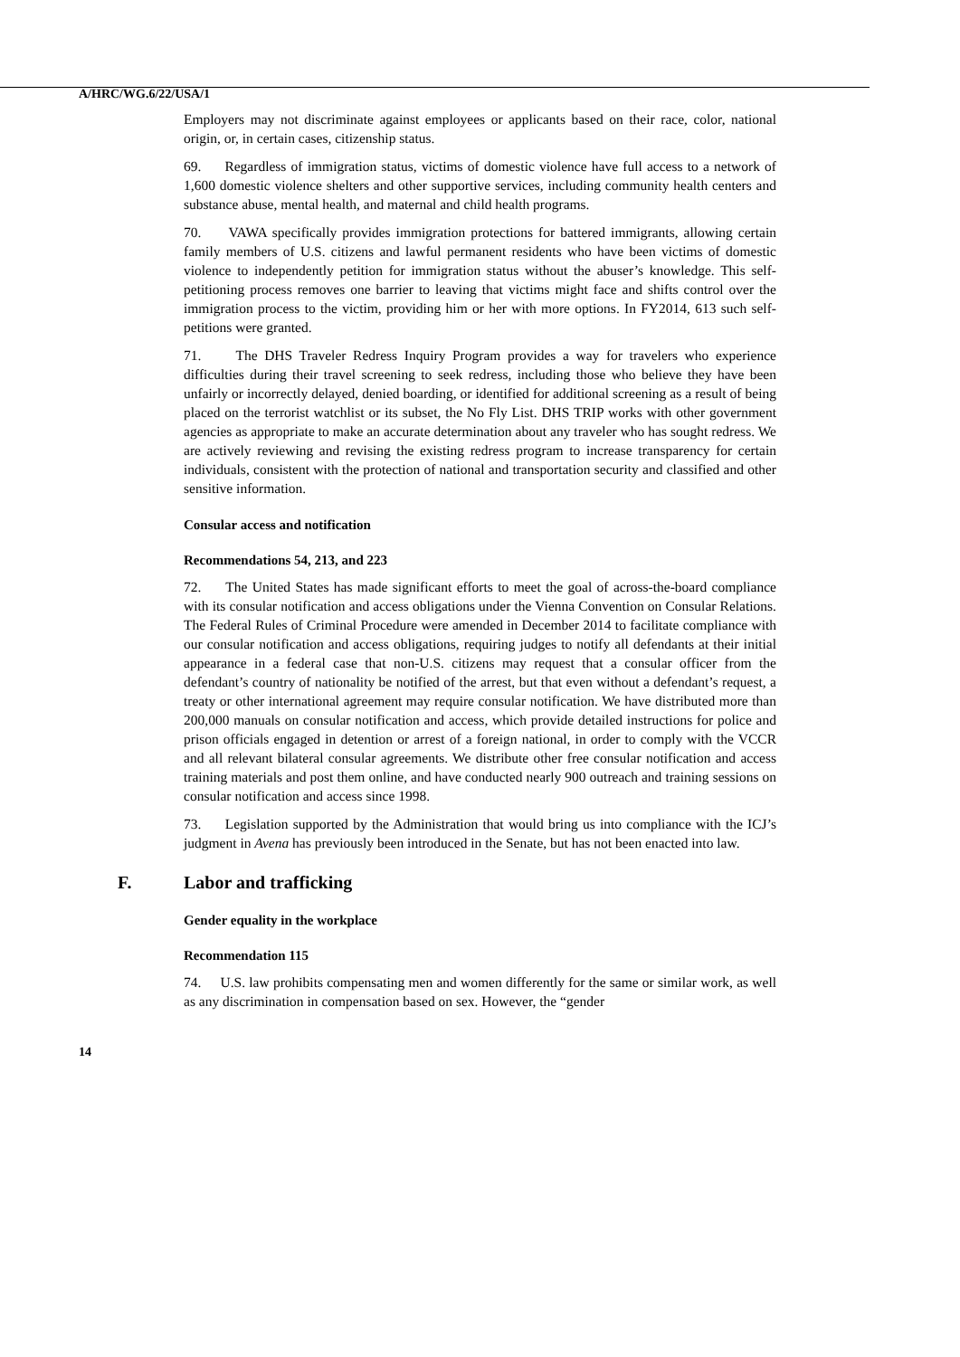A/HRC/WG.6/22/USA/1
Employers may not discriminate against employees or applicants based on their race, color, national origin, or, in certain cases, citizenship status.
69. Regardless of immigration status, victims of domestic violence have full access to a network of 1,600 domestic violence shelters and other supportive services, including community health centers and substance abuse, mental health, and maternal and child health programs.
70. VAWA specifically provides immigration protections for battered immigrants, allowing certain family members of U.S. citizens and lawful permanent residents who have been victims of domestic violence to independently petition for immigration status without the abuser’s knowledge. This self-petitioning process removes one barrier to leaving that victims might face and shifts control over the immigration process to the victim, providing him or her with more options. In FY2014, 613 such self-petitions were granted.
71. The DHS Traveler Redress Inquiry Program provides a way for travelers who experience difficulties during their travel screening to seek redress, including those who believe they have been unfairly or incorrectly delayed, denied boarding, or identified for additional screening as a result of being placed on the terrorist watchlist or its subset, the No Fly List. DHS TRIP works with other government agencies as appropriate to make an accurate determination about any traveler who has sought redress. We are actively reviewing and revising the existing redress program to increase transparency for certain individuals, consistent with the protection of national and transportation security and classified and other sensitive information.
Consular access and notification
Recommendations 54, 213, and 223
72. The United States has made significant efforts to meet the goal of across-the-board compliance with its consular notification and access obligations under the Vienna Convention on Consular Relations. The Federal Rules of Criminal Procedure were amended in December 2014 to facilitate compliance with our consular notification and access obligations, requiring judges to notify all defendants at their initial appearance in a federal case that non-U.S. citizens may request that a consular officer from the defendant’s country of nationality be notified of the arrest, but that even without a defendant’s request, a treaty or other international agreement may require consular notification. We have distributed more than 200,000 manuals on consular notification and access, which provide detailed instructions for police and prison officials engaged in detention or arrest of a foreign national, in order to comply with the VCCR and all relevant bilateral consular agreements. We distribute other free consular notification and access training materials and post them online, and have conducted nearly 900 outreach and training sessions on consular notification and access since 1998.
73. Legislation supported by the Administration that would bring us into compliance with the ICJ’s judgment in Avena has previously been introduced in the Senate, but has not been enacted into law.
F. Labor and trafficking
Gender equality in the workplace
Recommendation 115
74. U.S. law prohibits compensating men and women differently for the same or similar work, as well as any discrimination in compensation based on sex. However, the “gender
14